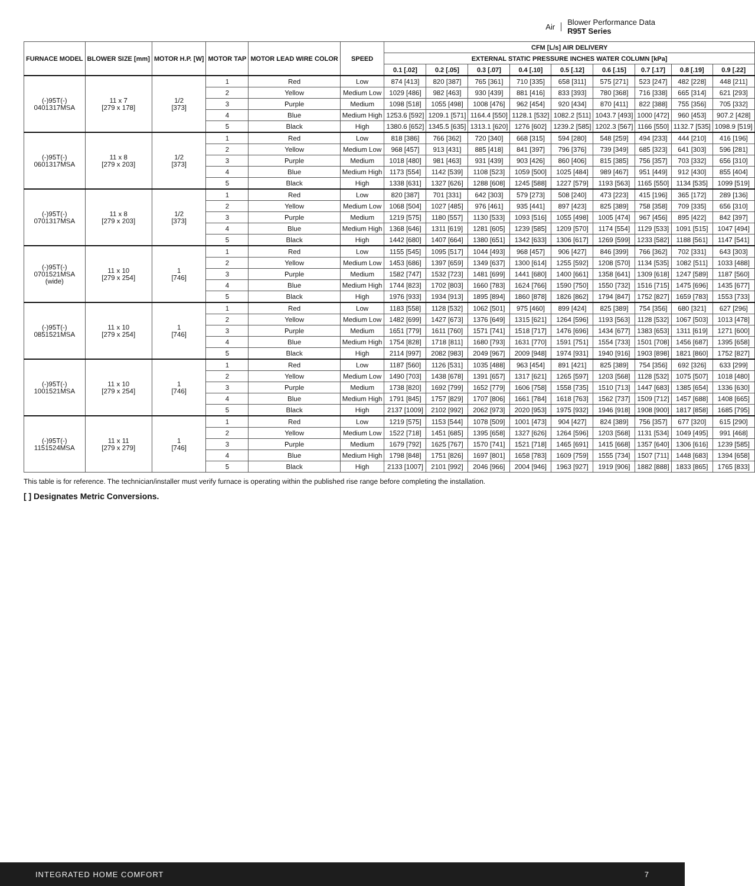Air Blower Performance Data
R95T Series
| FURNACE MODEL | BLOWER SIZE [mm] | MOTOR H.P. [W] | MOTOR TAP | MOTOR LEAD WIRE COLOR | SPEED | CFM [L/s] AIR DELIVERY | | | | | | | | |
| --- | --- | --- | --- | --- | --- | --- | --- | --- | --- | --- | --- | --- | --- | --- |
| | | | | | | EXTERNAL STATIC PRESSURE INCHES WATER COLUMN [kPa] | | | | | | | | |
| | | | | | | 0.1 [.02] | 0.2 [.05] | 0.3 [.07] | 0.4 [.10] | 0.5 [.12] | 0.6 [.15] | 0.7 [.17] | 0.8 [.19] | 0.9 [.22] |
| (-)95T(-) 0401317MSA | 11 x 7 [279 x 178] | 1/2 [373] | 1 | Red | Low | 874 [413] | 820 [387] | 765 [361] | 710 [335] | 658 [311] | 575 [271] | 523 [247] | 482 [228] | 448 [211] |
| | | | 2 | Yellow | Medium Low | 1029 [486] | 982 [463] | 930 [439] | 881 [416] | 833 [393] | 780 [368] | 716 [338] | 665 [314] | 621 [293] |
| | | | 3 | Purple | Medium | 1098 [518] | 1055 [498] | 1008 [476] | 962 [454] | 920 [434] | 870 [411] | 822 [388] | 755 [356] | 705 [332] |
| | | | 4 | Blue | Medium High | 1253.6 [592] | 1209.1 [571] | 1164.4 [550] | 1128.1 [532] | 1082.2 [511] | 1043.7 [493] | 1000 [472] | 960 [453] | 907.2 [428] |
| | | | 5 | Black | High | 1380.6 [652] | 1345.5 [635] | 1313.1 [620] | 1276 [602] | 1239.2 [585] | 1202.3 [567] | 1166 [550] | 1132.7 [535] | 1098.9 [519] |
| (-)95T(-) 0601317MSA | 11 x 8 [279 x 203] | 1/2 [373] | 1 | Red | Low | 818 [386] | 766 [362] | 720 [340] | 668 [315] | 594 [280] | 548 [259] | 494 [233] | 444 [210] | 416 [196] |
| | | | 2 | Yellow | Medium Low | 968 [457] | 913 [431] | 885 [418] | 841 [397] | 796 [376] | 739 [349] | 685 [323] | 641 [303] | 596 [281] |
| | | | 3 | Purple | Medium | 1018 [480] | 981 [463] | 931 [439] | 903 [426] | 860 [406] | 815 [385] | 756 [357] | 703 [332] | 656 [310] |
| | | | 4 | Blue | Medium High | 1173 [554] | 1142 [539] | 1108 [523] | 1059 [500] | 1025 [484] | 989 [467] | 951 [449] | 912 [430] | 855 [404] |
| | | | 5 | Black | High | 1338 [631] | 1327 [626] | 1288 [608] | 1245 [588] | 1227 [579] | 1193 [563] | 1165 [550] | 1134 [535] | 1099 [519] |
| (-)95T(-) 0701317MSA | 11 x 8 [279 x 203] | 1/2 [373] | 1 | Red | Low | 820 [387] | 701 [331] | 642 [303] | 579 [273] | 508 [240] | 473 [223] | 415 [196] | 365 [172] | 289 [136] |
| | | | 2 | Yellow | Medium Low | 1068 [504] | 1027 [485] | 976 [461] | 935 [441] | 897 [423] | 825 [389] | 758 [358] | 709 [335] | 656 [310] |
| | | | 3 | Purple | Medium | 1219 [575] | 1180 [557] | 1130 [533] | 1093 [516] | 1055 [498] | 1005 [474] | 967 [456] | 895 [422] | 842 [397] |
| | | | 4 | Blue | Medium High | 1368 [646] | 1311 [619] | 1281 [605] | 1239 [585] | 1209 [570] | 1174 [554] | 1129 [533] | 1091 [515] | 1047 [494] |
| | | | 5 | Black | High | 1442 [680] | 1407 [664] | 1380 [651] | 1342 [633] | 1306 [617] | 1269 [599] | 1233 [582] | 1188 [561] | 1147 [541] |
| (-)95T(-) 0701521MSA (wide) | 11 x 10 [279 x 254] | 1 [746] | 1 | Red | Low | 1155 [545] | 1095 [517] | 1044 [493] | 968 [457] | 906 [427] | 846 [399] | 766 [362] | 702 [331] | 643 [303] |
| | | | 2 | Yellow | Medium Low | 1453 [686] | 1397 [659] | 1349 [637] | 1300 [614] | 1255 [592] | 1208 [570] | 1134 [535] | 1082 [511] | 1033 [488] |
| | | | 3 | Purple | Medium | 1582 [747] | 1532 [723] | 1481 [699] | 1441 [680] | 1400 [661] | 1358 [641] | 1309 [618] | 1247 [589] | 1187 [560] |
| | | | 4 | Blue | Medium High | 1744 [823] | 1702 [803] | 1660 [783] | 1624 [766] | 1590 [750] | 1550 [732] | 1516 [715] | 1475 [696] | 1435 [677] |
| | | | 5 | Black | High | 1976 [933] | 1934 [913] | 1895 [894] | 1860 [878] | 1826 [862] | 1794 [847] | 1752 [827] | 1659 [783] | 1553 [733] |
| (-)95T(-) 0851521MSA | 11 x 10 [279 x 254] | 1 [746] | 1 | Red | Low | 1183 [558] | 1128 [532] | 1062 [501] | 975 [460] | 899 [424] | 825 [389] | 754 [356] | 680 [321] | 627 [296] |
| | | | 2 | Yellow | Medium Low | 1482 [699] | 1427 [673] | 1376 [649] | 1315 [621] | 1264 [596] | 1193 [563] | 1128 [532] | 1067 [503] | 1013 [478] |
| | | | 3 | Purple | Medium | 1651 [779] | 1611 [760] | 1571 [741] | 1518 [717] | 1476 [696] | 1434 [677] | 1383 [653] | 1311 [619] | 1271 [600] |
| | | | 4 | Blue | Medium High | 1754 [828] | 1718 [811] | 1680 [793] | 1631 [770] | 1591 [751] | 1554 [733] | 1501 [708] | 1456 [687] | 1395 [658] |
| | | | 5 | Black | High | 2114 [997] | 2082 [983] | 2049 [967] | 2009 [948] | 1974 [931] | 1940 [916] | 1903 [898] | 1821 [860] | 1752 [827] |
| (-)95T(-) 1001521MSA | 11 x 10 [279 x 254] | 1 [746] | 1 | Red | Low | 1187 [560] | 1126 [531] | 1035 [488] | 963 [454] | 891 [421] | 825 [389] | 754 [356] | 692 [326] | 633 [299] |
| | | | 2 | Yellow | Medium Low | 1490 [703] | 1438 [678] | 1391 [657] | 1317 [621] | 1265 [597] | 1203 [568] | 1128 [532] | 1075 [507] | 1018 [480] |
| | | | 3 | Purple | Medium | 1738 [820] | 1692 [799] | 1652 [779] | 1606 [758] | 1558 [735] | 1510 [713] | 1447 [683] | 1385 [654] | 1336 [630] |
| | | | 4 | Blue | Medium High | 1791 [845] | 1757 [829] | 1707 [806] | 1661 [784] | 1618 [763] | 1562 [737] | 1509 [712] | 1457 [688] | 1408 [665] |
| | | | 5 | Black | High | 2137 [1009] | 2102 [992] | 2062 [973] | 2020 [953] | 1975 [932] | 1946 [918] | 1908 [900] | 1817 [858] | 1685 [795] |
| (-)95T(-) 1151524MSA | 11 x 11 [279 x 279] | 1 [746] | 1 | Red | Low | 1219 [575] | 1153 [544] | 1078 [509] | 1001 [473] | 904 [427] | 824 [389] | 756 [357] | 677 [320] | 615 [290] |
| | | | 2 | Yellow | Medium Low | 1522 [718] | 1451 [685] | 1395 [658] | 1327 [626] | 1264 [596] | 1203 [568] | 1131 [534] | 1049 [495] | 991 [468] |
| | | | 3 | Purple | Medium | 1679 [792] | 1625 [767] | 1570 [741] | 1521 [718] | 1465 [691] | 1415 [668] | 1357 [640] | 1306 [616] | 1239 [585] |
| | | | 4 | Blue | Medium High | 1798 [848] | 1751 [826] | 1697 [801] | 1658 [783] | 1609 [759] | 1555 [734] | 1507 [711] | 1448 [683] | 1394 [658] |
| | | | 5 | Black | High | 2133 [1007] | 2101 [992] | 2046 [966] | 2004 [946] | 1963 [927] | 1919 [906] | 1882 [888] | 1833 [865] | 1765 [833] |
This table is for reference. The technician/installer must verify furnace is operating within the published rise range before completing the installation.
[ ] Designates Metric Conversions.
INTEGRATED HOME COMFORT 7